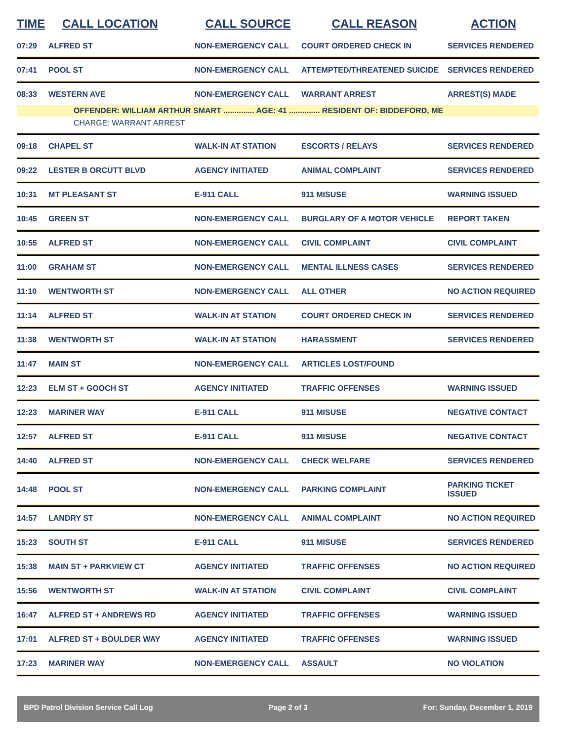| TIME | CALL LOCATION | CALL SOURCE | CALL REASON | ACTION |
| --- | --- | --- | --- | --- |
| 07:29 | ALFRED ST | NON-EMERGENCY CALL | COURT ORDERED CHECK IN | SERVICES RENDERED |
| 07:41 | POOL ST | NON-EMERGENCY CALL | ATTEMPTED/THREATENED SUICIDE | SERVICES RENDERED |
| 08:33 | WESTERN AVE | NON-EMERGENCY CALL | WARRANT ARREST | ARREST(S) MADE |
| OFFENDER: WILLIAM ARTHUR SMART .............. AGE: 41 .............. RESIDENT OF: BIDDEFORD, ME | | | | |
| CHARGE: WARRANT ARREST | | | | |
| 09:18 | CHAPEL ST | WALK-IN AT STATION | ESCORTS / RELAYS | SERVICES RENDERED |
| 09:22 | LESTER B ORCUTT BLVD | AGENCY INITIATED | ANIMAL COMPLAINT | SERVICES RENDERED |
| 10:31 | MT PLEASANT ST | E-911 CALL | 911 MISUSE | WARNING ISSUED |
| 10:45 | GREEN ST | NON-EMERGENCY CALL | BURGLARY OF A MOTOR VEHICLE | REPORT TAKEN |
| 10:55 | ALFRED ST | NON-EMERGENCY CALL | CIVIL COMPLAINT | CIVIL COMPLAINT |
| 11:00 | GRAHAM ST | NON-EMERGENCY CALL | MENTAL ILLNESS CASES | SERVICES RENDERED |
| 11:10 | WENTWORTH ST | NON-EMERGENCY CALL | ALL OTHER | NO ACTION REQUIRED |
| 11:14 | ALFRED ST | WALK-IN AT STATION | COURT ORDERED CHECK IN | SERVICES RENDERED |
| 11:38 | WENTWORTH ST | WALK-IN AT STATION | HARASSMENT | SERVICES RENDERED |
| 11:47 | MAIN ST | NON-EMERGENCY CALL | ARTICLES LOST/FOUND | |
| 12:23 | ELM ST + GOOCH ST | AGENCY INITIATED | TRAFFIC OFFENSES | WARNING ISSUED |
| 12:23 | MARINER WAY | E-911 CALL | 911 MISUSE | NEGATIVE CONTACT |
| 12:57 | ALFRED ST | E-911 CALL | 911 MISUSE | NEGATIVE CONTACT |
| 14:40 | ALFRED ST | NON-EMERGENCY CALL | CHECK WELFARE | SERVICES RENDERED |
| 14:48 | POOL ST | NON-EMERGENCY CALL | PARKING COMPLAINT | PARKING TICKET ISSUED |
| 14:57 | LANDRY ST | NON-EMERGENCY CALL | ANIMAL COMPLAINT | NO ACTION REQUIRED |
| 15:23 | SOUTH ST | E-911 CALL | 911 MISUSE | SERVICES RENDERED |
| 15:38 | MAIN ST + PARKVIEW CT | AGENCY INITIATED | TRAFFIC OFFENSES | NO ACTION REQUIRED |
| 15:56 | WENTWORTH ST | WALK-IN AT STATION | CIVIL COMPLAINT | CIVIL COMPLAINT |
| 16:47 | ALFRED ST + ANDREWS RD | AGENCY INITIATED | TRAFFIC OFFENSES | WARNING ISSUED |
| 17:01 | ALFRED ST + BOULDER WAY | AGENCY INITIATED | TRAFFIC OFFENSES | WARNING ISSUED |
| 17:23 | MARINER WAY | NON-EMERGENCY CALL | ASSAULT | NO VIOLATION |
BPD Patrol Division Service Call Log Page 2 of 3 For: Sunday, December 1, 2019